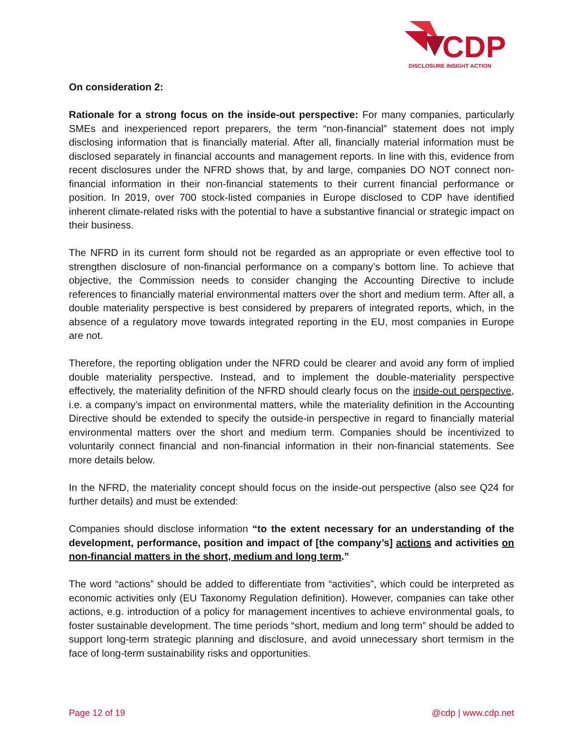CDP
DISCLOSURE INSIGHT ACTION
On consideration 2:
Rationale for a strong focus on the inside-out perspective: For many companies, particularly SMEs and inexperienced report preparers, the term “non-financial” statement does not imply disclosing information that is financially material. After all, financially material information must be disclosed separately in financial accounts and management reports. In line with this, evidence from recent disclosures under the NFRD shows that, by and large, companies DO NOT connect non-financial information in their non-financial statements to their current financial performance or position. In 2019, over 700 stock-listed companies in Europe disclosed to CDP have identified inherent climate-related risks with the potential to have a substantive financial or strategic impact on their business.
The NFRD in its current form should not be regarded as an appropriate or even effective tool to strengthen disclosure of non-financial performance on a company’s bottom line. To achieve that objective, the Commission needs to consider changing the Accounting Directive to include references to financially material environmental matters over the short and medium term. After all, a double materiality perspective is best considered by preparers of integrated reports, which, in the absence of a regulatory move towards integrated reporting in the EU, most companies in Europe are not.
Therefore, the reporting obligation under the NFRD could be clearer and avoid any form of implied double materiality perspective. Instead, and to implement the double-materiality perspective effectively, the materiality definition of the NFRD should clearly focus on the inside-out perspective, i.e. a company’s impact on environmental matters, while the materiality definition in the Accounting Directive should be extended to specify the outside-in perspective in regard to financially material environmental matters over the short and medium term. Companies should be incentivized to voluntarily connect financial and non-financial information in their non-financial statements. See more details below.
In the NFRD, the materiality concept should focus on the inside-out perspective (also see Q24 for further details) and must be extended:
Companies should disclose information “to the extent necessary for an understanding of the development, performance, position and impact of [the company’s] actions and activities on non-financial matters in the short, medium and long term.”
The word “actions” should be added to differentiate from “activities”, which could be interpreted as economic activities only (EU Taxonomy Regulation definition). However, companies can take other actions, e.g. introduction of a policy for management incentives to achieve environmental goals, to foster sustainable development. The time periods “short, medium and long term” should be added to support long-term strategic planning and disclosure, and avoid unnecessary short termism in the face of long-term sustainability risks and opportunities.
Page 12 of 19 @cdp | www.cdp.net